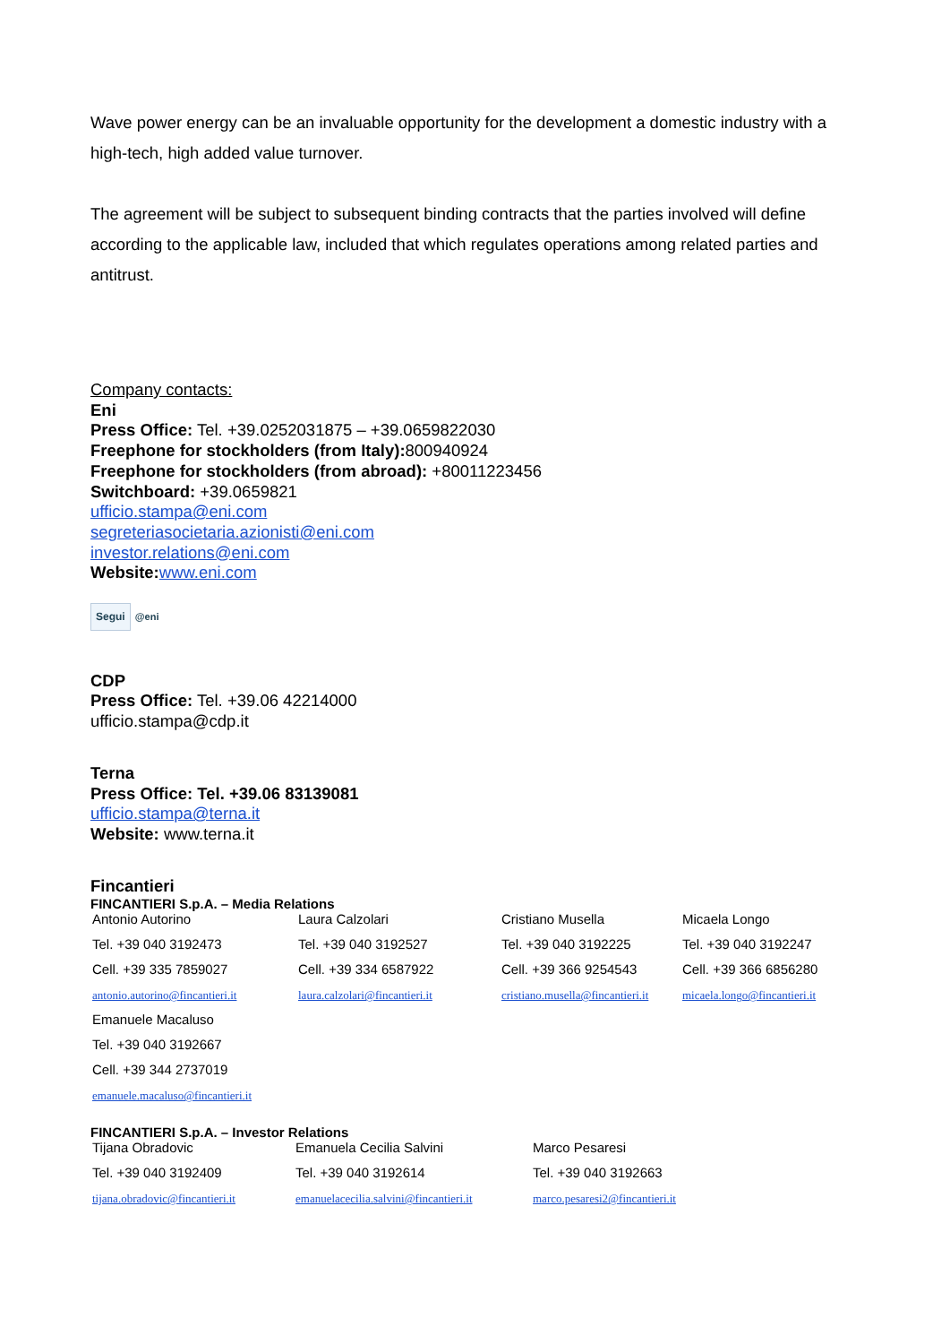Wave power energy can be an invaluable opportunity for the development a domestic industry with a high-tech, high added value turnover.
The agreement will be subject to subsequent binding contracts that the parties involved will define according to the applicable law, included that which regulates operations among related parties and antitrust.
Company contacts:
Eni
Press Office: Tel. +39.0252031875 – +39.0659822030
Freephone for stockholders (from Italy): 800940924
Freephone for stockholders (from abroad): +80011223456
Switchboard: +39.0659821
ufficio.stampa@eni.com
segreteriasocietaria.azionisti@eni.com
investor.relations@eni.com
Website: www.eni.com
Segui @eni
CDP
Press Office: Tel. +39.06 42214000
ufficio.stampa@cdp.it
Terna
Press Office: Tel. +39.06 83139081
ufficio.stampa@terna.it
Website: www.terna.it
Fincantieri
FINCANTIERI S.p.A. – Media Relations
| Antonio Autorino | Laura Calzolari | Cristiano Musella | Micaela Longo |
| Tel. +39 040 3192473 | Tel. +39 040 3192527 | Tel. +39 040 3192225 | Tel. +39 040 3192247 |
| Cell. +39 335 7859027 | Cell. +39 334 6587922 | Cell. +39 366 9254543 | Cell. +39 366 6856280 |
| antonio.autorino@fincantieri.it | laura.calzolari@fincantieri.it | cristiano.musella@fincantieri.it | micaela.longo@fincantieri.it |
| Emanuele Macaluso | | | |
| Tel. +39 040 3192667 | | | |
| Cell. +39 344 2737019 | | | |
| emanuele.macaluso@fincantieri.it | | | |
FINCANTIERI S.p.A. – Investor Relations
| Tijana Obradovic | Emanuela Cecilia Salvini | Marco Pesaresi |
| Tel. +39 040 3192409 | Tel. +39 040 3192614 | Tel. +39 040 3192663 |
| tijana.obradovic@fincantieri.it | emanuelacecilia.salvini@fincantieri.it | marco.pesaresi2@fincantieri.it |